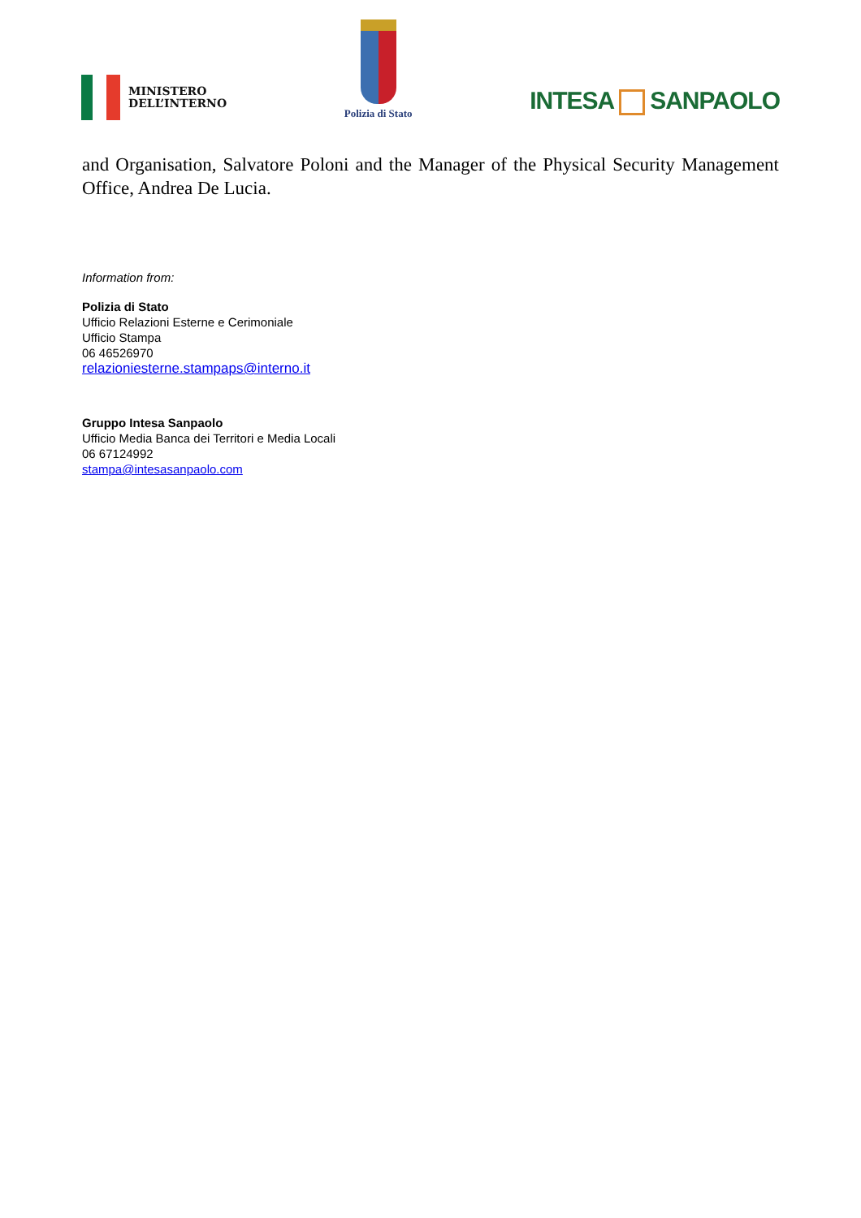MINISTERO
DELL’INTERNO
Polizia di Stato
INTESA SANPAOLO
and Organisation, Salvatore Poloni and the Manager of the Physical Security Management Office, Andrea De Lucia.
Information from:
Polizia di Stato
Ufficio Relazioni Esterne e Cerimoniale
Ufficio Stampa
06 46526970
relazioniesterne.stampaps@interno.it
Gruppo Intesa Sanpaolo
Ufficio Media Banca dei Territori e Media Locali
06 67124992
stampa@intesasanpaolo.com